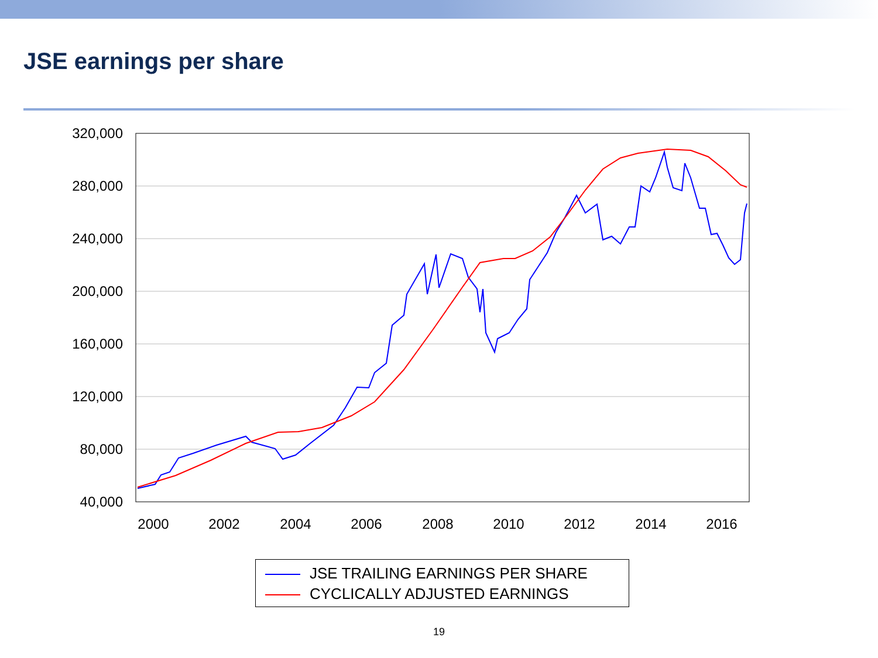JSE earnings per share
320,000
280,000
240,000
200,000
160,000
120,000
80,000
40,000
2000
2002
2004
2006
2008
2010
2012
2014
2016
JSE TRAILING EARNINGS PER SHARE
CYCLICALLY ADJUSTED EARNINGS
19